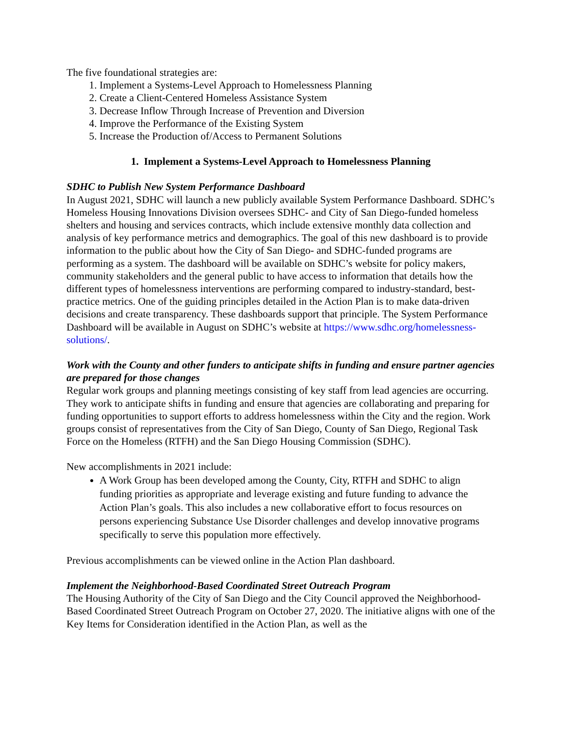The five foundational strategies are:
1. Implement a Systems-Level Approach to Homelessness Planning
2. Create a Client-Centered Homeless Assistance System
3. Decrease Inflow Through Increase of Prevention and Diversion
4. Improve the Performance of the Existing System
5. Increase the Production of/Access to Permanent Solutions
1. Implement a Systems-Level Approach to Homelessness Planning
SDHC to Publish New System Performance Dashboard
In August 2021, SDHC will launch a new publicly available System Performance Dashboard. SDHC’s Homeless Housing Innovations Division oversees SDHC- and City of San Diego-funded homeless shelters and housing and services contracts, which include extensive monthly data collection and analysis of key performance metrics and demographics. The goal of this new dashboard is to provide information to the public about how the City of San Diego- and SDHC-funded programs are performing as a system. The dashboard will be available on SDHC’s website for policy makers, community stakeholders and the general public to have access to information that details how the different types of homelessness interventions are performing compared to industry-standard, best-practice metrics. One of the guiding principles detailed in the Action Plan is to make data-driven decisions and create transparency. These dashboards support that principle. The System Performance Dashboard will be available in August on SDHC’s website at https://www.sdhc.org/homelessness-solutions/.
Work with the County and other funders to anticipate shifts in funding and ensure partner agencies are prepared for those changes
Regular work groups and planning meetings consisting of key staff from lead agencies are occurring. They work to anticipate shifts in funding and ensure that agencies are collaborating and preparing for funding opportunities to support efforts to address homelessness within the City and the region. Work groups consist of representatives from the City of San Diego, County of San Diego, Regional Task Force on the Homeless (RTFH) and the San Diego Housing Commission (SDHC).
New accomplishments in 2021 include:
A Work Group has been developed among the County, City, RTFH and SDHC to align funding priorities as appropriate and leverage existing and future funding to advance the Action Plan’s goals. This also includes a new collaborative effort to focus resources on persons experiencing Substance Use Disorder challenges and develop innovative programs specifically to serve this population more effectively.
Previous accomplishments can be viewed online in the Action Plan dashboard.
Implement the Neighborhood-Based Coordinated Street Outreach Program
The Housing Authority of the City of San Diego and the City Council approved the Neighborhood-Based Coordinated Street Outreach Program on October 27, 2020. The initiative aligns with one of the Key Items for Consideration identified in the Action Plan, as well as the